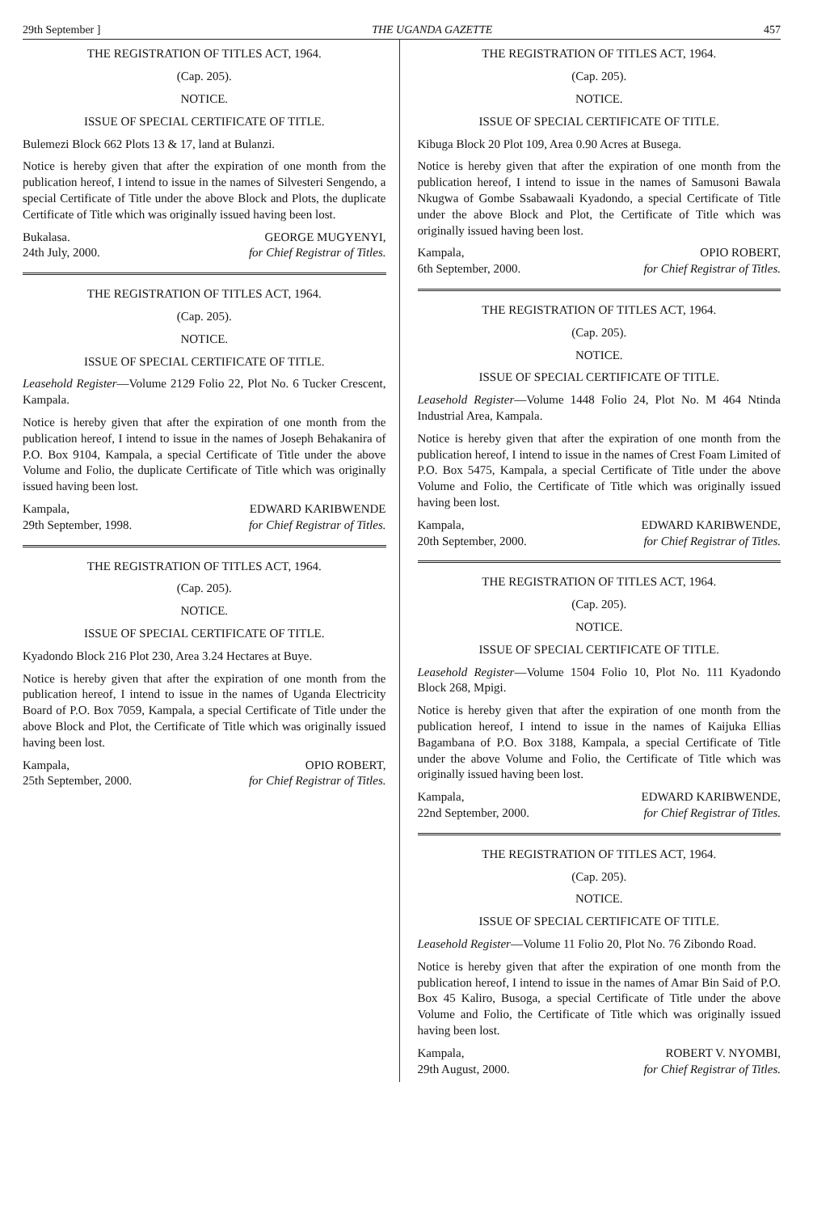29th September ] THE UGANDA GAZETTE 457
THE REGISTRATION OF TITLES ACT, 1964.
(Cap. 205).
NOTICE.
ISSUE OF SPECIAL CERTIFICATE OF TITLE.
Bulemezi Block 662 Plots 13 & 17, land at Bulanzi.
Notice is hereby given that after the expiration of one month from the publication hereof, I intend to issue in the names of Silvesteri Sengendo, a special Certificate of Title under the above Block and Plots, the duplicate Certificate of Title which was originally issued having been lost.
Bukalasa.
24th July, 2000. GEORGE MUGYENYI,
for Chief Registrar of Titles.
THE REGISTRATION OF TITLES ACT, 1964.
(Cap. 205).
NOTICE.
ISSUE OF SPECIAL CERTIFICATE OF TITLE.
Leasehold Register—Volume 2129 Folio 22, Plot No. 6 Tucker Crescent, Kampala.
Notice is hereby given that after the expiration of one month from the publication hereof, I intend to issue in the names of Joseph Behakanira of P.O. Box 9104, Kampala, a special Certificate of Title under the above Volume and Folio, the duplicate Certificate of Title which was originally issued having been lost.
Kampala,
29th September, 1998. EDWARD KARIBWENDE
for Chief Registrar of Titles.
THE REGISTRATION OF TITLES ACT, 1964.
(Cap. 205).
NOTICE.
ISSUE OF SPECIAL CERTIFICATE OF TITLE.
Kyadondo Block 216 Plot 230, Area 3.24 Hectares at Buye.
Notice is hereby given that after the expiration of one month from the publication hereof, I intend to issue in the names of Uganda Electricity Board of P.O. Box 7059, Kampala, a special Certificate of Title under the above Block and Plot, the Certificate of Title which was originally issued having been lost.
Kampala,
25th September, 2000. OPIO ROBERT,
for Chief Registrar of Titles.
THE REGISTRATION OF TITLES ACT, 1964.
(Cap. 205).
NOTICE.
ISSUE OF SPECIAL CERTIFICATE OF TITLE.
Kibuga Block 20 Plot 109, Area 0.90 Acres at Busega.
Notice is hereby given that after the expiration of one month from the publication hereof, I intend to issue in the names of Samusoni Bawala Nkugwa of Gombe Ssabawaali Kyadondo, a special Certificate of Title under the above Block and Plot, the Certificate of Title which was originally issued having been lost.
Kampala,
6th September, 2000. OPIO ROBERT,
for Chief Registrar of Titles.
THE REGISTRATION OF TITLES ACT, 1964.
(Cap. 205).
NOTICE.
ISSUE OF SPECIAL CERTIFICATE OF TITLE.
Leasehold Register—Volume 1448 Folio 24, Plot No. M 464 Ntinda Industrial Area, Kampala.
Notice is hereby given that after the expiration of one month from the publication hereof, I intend to issue in the names of Crest Foam Limited of P.O. Box 5475, Kampala, a special Certificate of Title under the above Volume and Folio, the Certificate of Title which was originally issued having been lost.
Kampala,
20th September, 2000. EDWARD KARIBWENDE,
for Chief Registrar of Titles.
THE REGISTRATION OF TITLES ACT, 1964.
(Cap. 205).
NOTICE.
ISSUE OF SPECIAL CERTIFICATE OF TITLE.
Leasehold Register—Volume 1504 Folio 10, Plot No. 111 Kyadondo Block 268, Mpigi.
Notice is hereby given that after the expiration of one month from the publication hereof, I intend to issue in the names of Kaijuka Ellias Bagambana of P.O. Box 3188, Kampala, a special Certificate of Title under the above Volume and Folio, the Certificate of Title which was originally issued having been lost.
Kampala,
22nd September, 2000. EDWARD KARIBWENDE,
for Chief Registrar of Titles.
THE REGISTRATION OF TITLES ACT, 1964.
(Cap. 205).
NOTICE.
ISSUE OF SPECIAL CERTIFICATE OF TITLE.
Leasehold Register—Volume 11 Folio 20, Plot No. 76 Zibondo Road.
Notice is hereby given that after the expiration of one month from the publication hereof, I intend to issue in the names of Amar Bin Said of P.O. Box 45 Kaliro, Busoga, a special Certificate of Title under the above Volume and Folio, the Certificate of Title which was originally issued having been lost.
Kampala,
29th August, 2000. ROBERT V. NYOMBI,
for Chief Registrar of Titles.